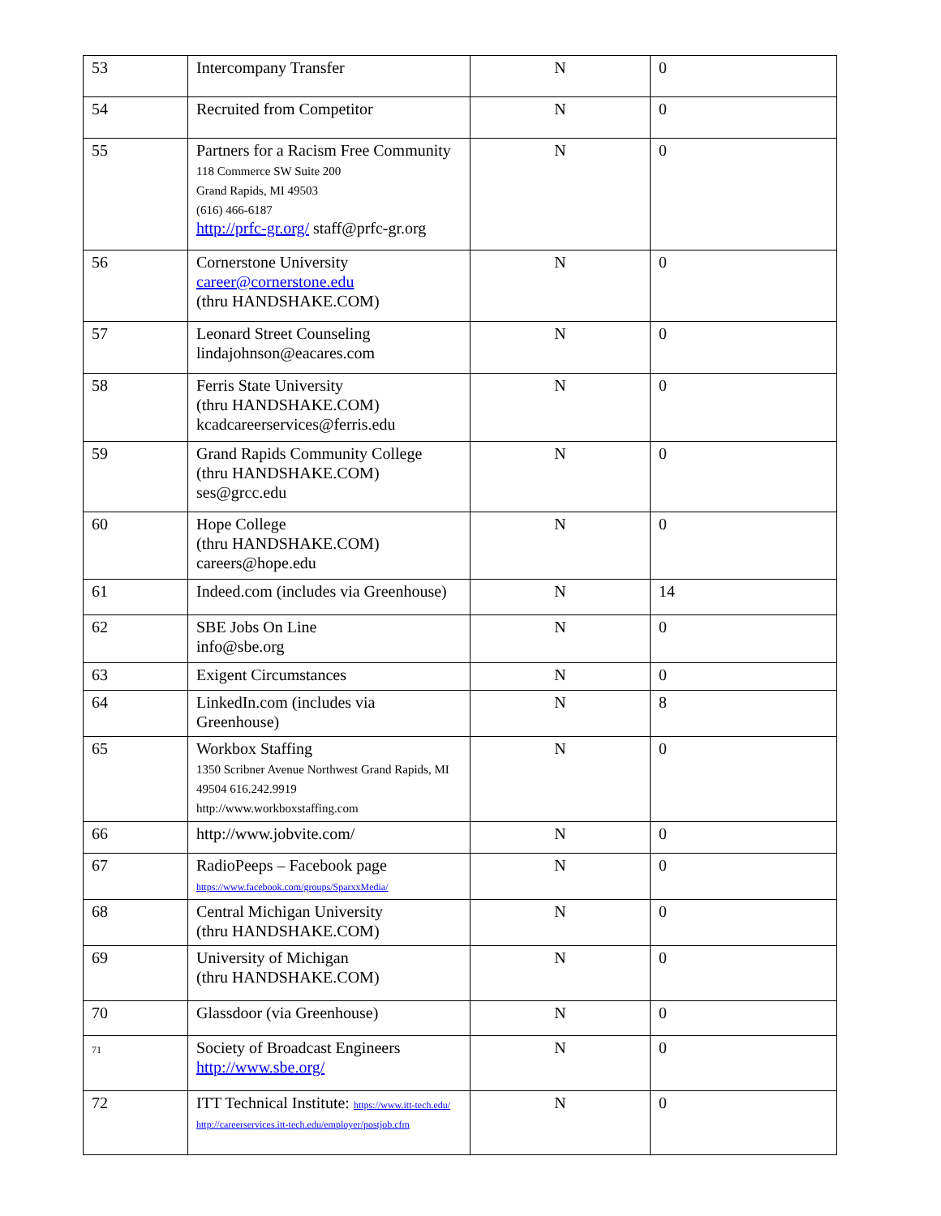| 53 | Intercompany Transfer | N | 0 |
| 54 | Recruited from Competitor | N | 0 |
| 55 | Partners for a Racism Free Community 118 Commerce SW Suite 200 Grand Rapids, MI 49503 (616) 466-6187 http://prfc-gr.org/ staff@prfc-gr.org | N | 0 |
| 56 | Cornerstone University career@cornerstone.edu (thru HANDSHAKE.COM) | N | 0 |
| 57 | Leonard Street Counseling lindajohnson@eacares.com | N | 0 |
| 58 | Ferris State University (thru HANDSHAKE.COM) kcadcareerservices@ferris.edu | N | 0 |
| 59 | Grand Rapids Community College (thru HANDSHAKE.COM) ses@grcc.edu | N | 0 |
| 60 | Hope College (thru HANDSHAKE.COM) careers@hope.edu | N | 0 |
| 61 | Indeed.com (includes via Greenhouse) | N | 14 |
| 62 | SBE Jobs On Line info@sbe.org | N | 0 |
| 63 | Exigent Circumstances | N | 0 |
| 64 | LinkedIn.com (includes via Greenhouse) | N | 8 |
| 65 | Workbox Staffing 1350 Scribner Avenue Northwest Grand Rapids, MI 49504 616.242.9919 http://www.workboxstaffing.com | N | 0 |
| 66 | http://www.jobvite.com/ | N | 0 |
| 67 | RadioPeeps – Facebook page https://www.facebook.com/groups/SparxxMedia/ | N | 0 |
| 68 | Central Michigan University (thru HANDSHAKE.COM) | N | 0 |
| 69 | University of Michigan (thru HANDSHAKE.COM) | N | 0 |
| 70 | Glassdoor (via Greenhouse) | N | 0 |
| 71 | Society of Broadcast Engineers http://www.sbe.org/ | N | 0 |
| 72 | ITT Technical Institute: https://www.itt-tech.edu/ http://careerservices.itt-tech.edu/employer/postjob.cfm | N | 0 |